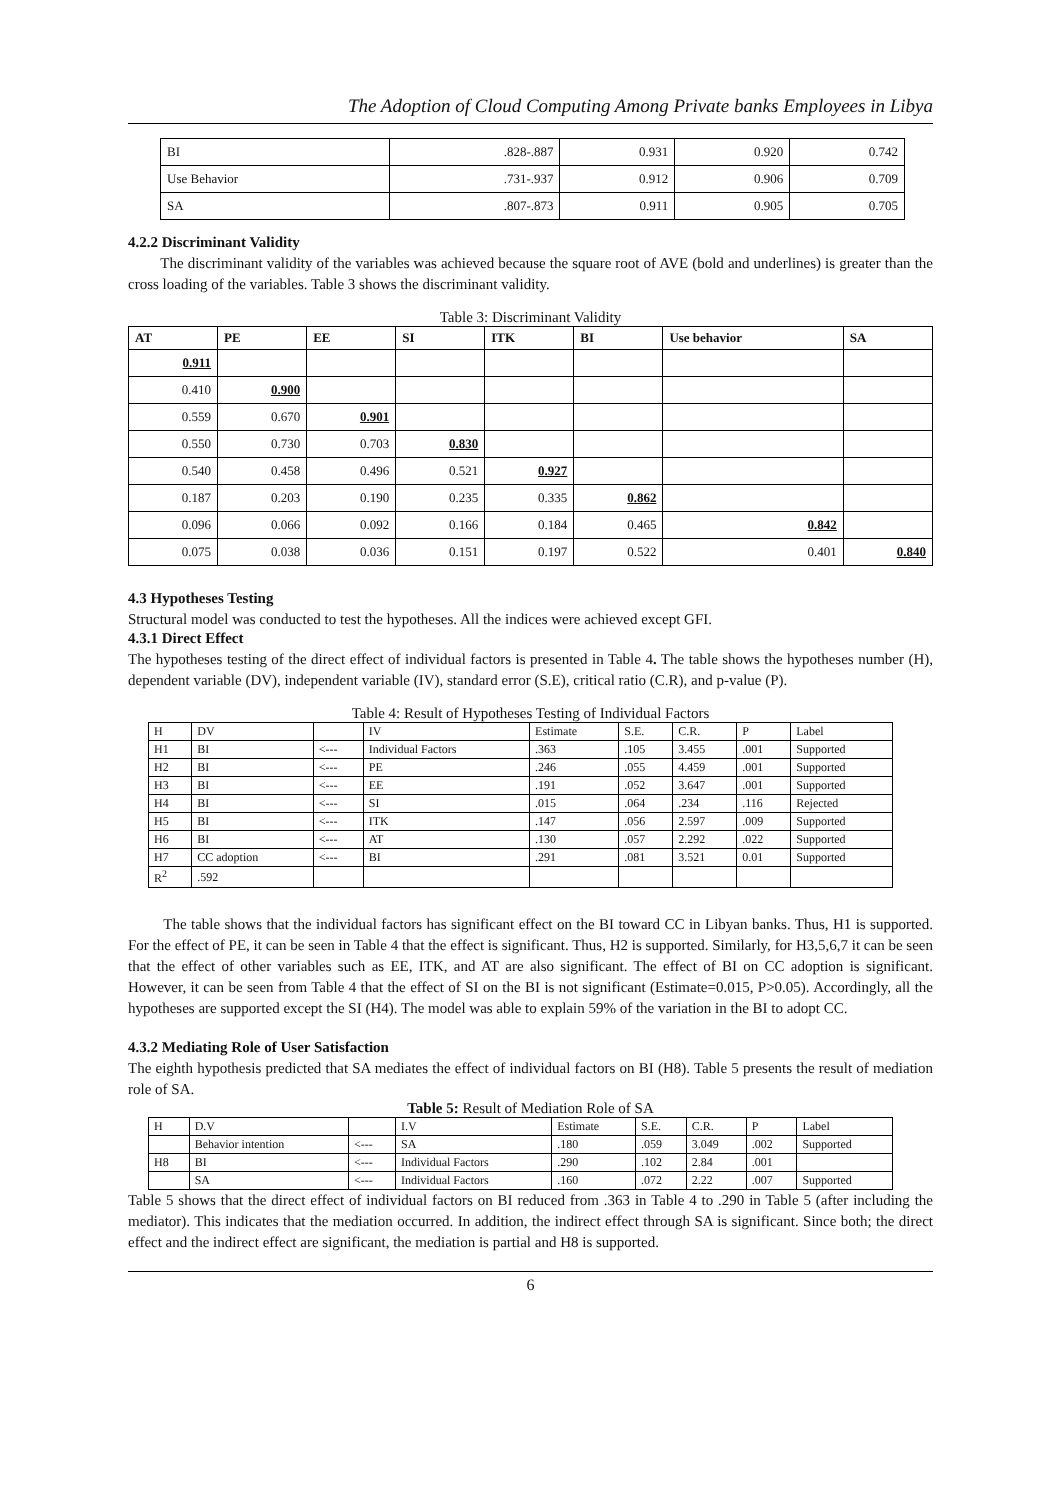The Adoption of Cloud Computing Among Private banks Employees in Libya
| BI | .828-.887 | 0.931 | 0.920 | 0.742 |
| Use Behavior | .731-.937 | 0.912 | 0.906 | 0.709 |
| SA | .807-.873 | 0.911 | 0.905 | 0.705 |
4.2.2 Discriminant Validity
The discriminant validity of the variables was achieved because the square root of AVE (bold and underlines) is greater than the cross loading of the variables. Table 3 shows the discriminant validity.
Table 3: Discriminant Validity
| AT | PE | EE | SI | ITK | BI | Use behavior | SA |
| --- | --- | --- | --- | --- | --- | --- | --- |
| 0.911 | | | | | | | |
| 0.410 | 0.900 | | | | | | |
| 0.559 | 0.670 | 0.901 | | | | | |
| 0.550 | 0.730 | 0.703 | 0.830 | | | | |
| 0.540 | 0.458 | 0.496 | 0.521 | 0.927 | | | |
| 0.187 | 0.203 | 0.190 | 0.235 | 0.335 | 0.862 | | |
| 0.096 | 0.066 | 0.092 | 0.166 | 0.184 | 0.465 | 0.842 | |
| 0.075 | 0.038 | 0.036 | 0.151 | 0.197 | 0.522 | 0.401 | 0.840 |
4.3 Hypotheses Testing
Structural model was conducted to test the hypotheses. All the indices were achieved except GFI.
4.3.1 Direct Effect
The hypotheses testing of the direct effect of individual factors is presented in Table 4. The table shows the hypotheses number (H), dependent variable (DV), independent variable (IV), standard error (S.E), critical ratio (C.R), and p-value (P).
Table 4: Result of Hypotheses Testing of Individual Factors
| H | DV | | IV | Estimate | S.E. | C.R. | P | Label |
| H1 | BI | <--- | Individual Factors | .363 | .105 | 3.455 | .001 | Supported |
| H2 | BI | <--- | PE | .246 | .055 | 4.459 | .001 | Supported |
| H3 | BI | <--- | EE | .191 | .052 | 3.647 | .001 | Supported |
| H4 | BI | <--- | SI | .015 | .064 | .234 | .116 | Rejected |
| H5 | BI | <--- | ITK | .147 | .056 | 2.597 | .009 | Supported |
| H6 | BI | <--- | AT | .130 | .057 | 2.292 | .022 | Supported |
| H7 | CC adoption | <--- | BI | .291 | .081 | 3.521 | 0.01 | Supported |
| R<sup>2</sup> | .592 | | | | | | | |
The table shows that the individual factors has significant effect on the BI toward CC in Libyan banks. Thus, H1 is supported. For the effect of PE, it can be seen in Table 4 that the effect is significant. Thus, H2 is supported. Similarly, for H3,5,6,7 it can be seen that the effect of other variables such as EE, ITK, and AT are also significant. The effect of BI on CC adoption is significant. However, it can be seen from Table 4 that the effect of SI on the BI is not significant (Estimate=0.015, P>0.05). Accordingly, all the hypotheses are supported except the SI (H4). The model was able to explain 59% of the variation in the BI to adopt CC.
4.3.2 Mediating Role of User Satisfaction
The eighth hypothesis predicted that SA mediates the effect of individual factors on BI (H8). Table 5 presents the result of mediation role of SA.
Table 5: Result of Mediation Role of SA
| H | D.V | | I.V | Estimate | S.E. | C.R. | P | Label |
| | Behavior intention | <--- | SA | .180 | .059 | 3.049 | .002 | Supported |
| H8 | BI | <--- | Individual Factors | .290 | .102 | 2.84 | .001 | |
| | SA | <--- | Individual Factors | .160 | .072 | 2.22 | .007 | Supported |
Table 5 shows that the direct effect of individual factors on BI reduced from .363 in Table 4 to .290 in Table 5 (after including the mediator). This indicates that the mediation occurred. In addition, the indirect effect through SA is significant. Since both; the direct effect and the indirect effect are significant, the mediation is partial and H8 is supported.
6